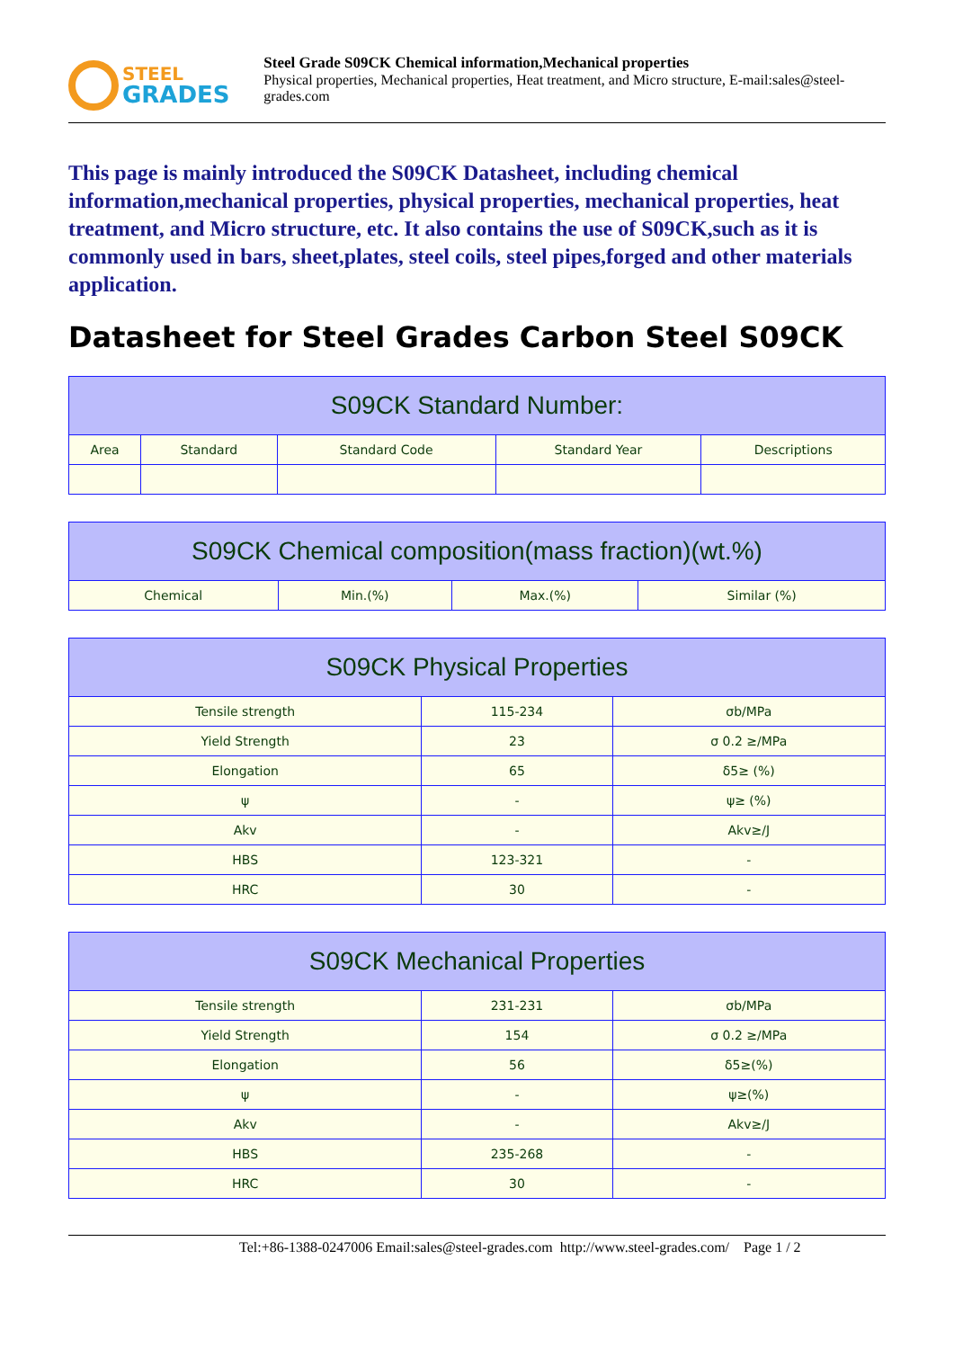STEEL
GRADES
Steel Grade S09CK Chemical information,Mechanical properties
Physical properties, Mechanical properties, Heat treatment, and Micro structure, E-mail:sales@steel-grades.com
This page is mainly introduced the S09CK Datasheet, including chemical information,mechanical properties, physical properties, mechanical properties, heat treatment, and Micro structure, etc. It also contains the use of S09CK,such as it is commonly used in bars, sheet,plates, steel coils, steel pipes,forged and other materials application.
Datasheet for Steel Grades Carbon Steel S09CK
| S09CK Standard Number: | | | | |
| --- | --- | --- | --- | --- |
| Area | Standard | Standard Code | Standard Year | Descriptions |
| S09CK Chemical composition(mass fraction)(wt.%) | | | |
| --- | --- | --- | --- |
| Chemical | Min.(%) | Max.(%) | Similar (%) |
| S09CK Physical Properties | | |
| --- | --- | --- |
| Tensile strength | 115-234 | σb/MPa |
| Yield Strength | 23 | σ 0.2 ≥/MPa |
| Elongation | 65 | δ5≥ (%) |
| ψ | - | ψ≥ (%) |
| Akv | - | Akv≥/J |
| HBS | 123-321 | - |
| HRC | 30 | - |
| S09CK Mechanical Properties | | |
| --- | --- | --- |
| Tensile strength | 231-231 | σb/MPa |
| Yield Strength | 154 | σ 0.2 ≥/MPa |
| Elongation | 56 | δ5≥(%) |
| ψ | - | ψ≥(%) |
| Akv | - | Akv≥/J |
| HBS | 235-268 | - |
| HRC | 30 | - |
Tel:+86-1388-0247006 Email:sales@steel-grades.com http://www.steel-grades.com/ Page 1 / 2